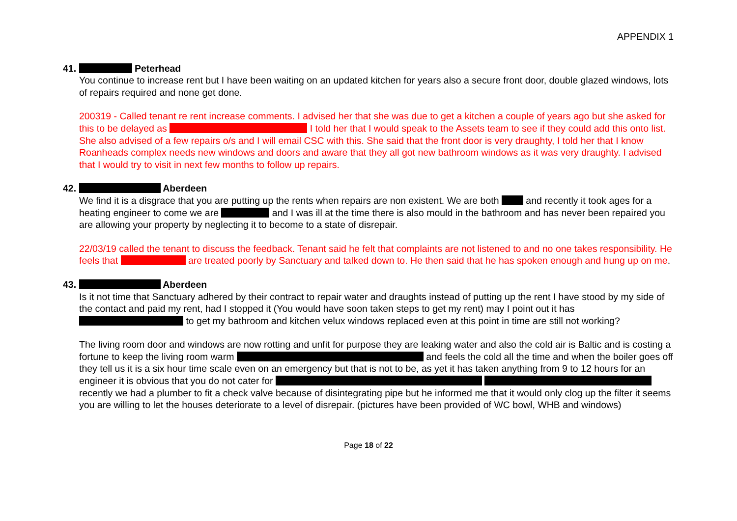APPENDIX 1
41. Peterhead
You continue to increase rent but I have been waiting on an updated kitchen for years also a secure front door, double glazed windows, lots of repairs required and none get done.
200319 - Called tenant re rent increase comments. I advised her that she was due to get a kitchen a couple of years ago but she asked for this to be delayed as I told her that I would speak to the Assets team to see if they could add this onto list. She also advised of a few repairs o/s and I will email CSC with this. She said that the front door is very draughty, I told her that I know Roanheads complex needs new windows and doors and aware that they all got new bathroom windows as it was very draughty. I advised that I would try to visit in next few months to follow up repairs.
42. Aberdeen
We find it is a disgrace that you are putting up the rents when repairs are non existent. We are both and recently it took ages for a heating engineer to come we are and I was ill at the time there is also mould in the bathroom and has never been repaired you are allowing your property by neglecting it to become to a state of disrepair.
22/03/19 called the tenant to discuss the feedback. Tenant said he felt that complaints are not listened to and no one takes responsibility. He feels that are treated poorly by Sanctuary and talked down to. He then said that he has spoken enough and hung up on me.
43. Aberdeen
Is it not time that Sanctuary adhered by their contract to repair water and draughts instead of putting up the rent I have stood by my side of the contact and paid my rent, had I stopped it (You would have soon taken steps to get my rent) may I point out it has to get my bathroom and kitchen velux windows replaced even at this point in time are still not working?
The living room door and windows are now rotting and unfit for purpose they are leaking water and also the cold air is Baltic and is costing a fortune to keep the living room warm and feels the cold all the time and when the boiler goes off they tell us it is a six hour time scale even on an emergency but that is not to be, as yet it has taken anything from 9 to 12 hours for an engineer it is obvious that you do not cater for recently we had a plumber to fit a check valve because of disintegrating pipe but he informed me that it would only clog up the filter it seems you are willing to let the houses deteriorate to a level of disrepair. (pictures have been provided of WC bowl, WHB and windows)
Page 18 of 22